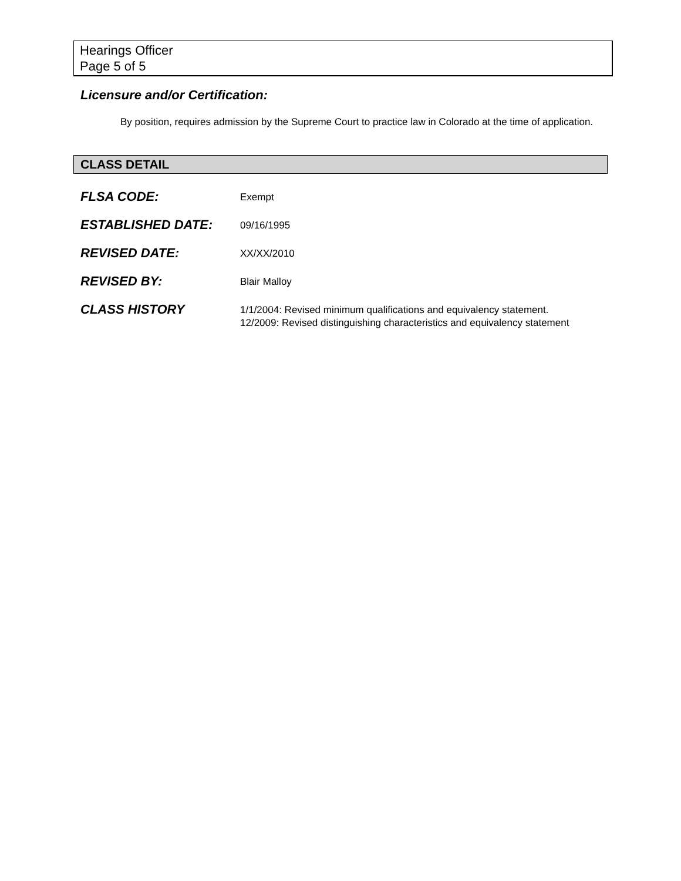Hearings Officer
Page 5 of 5
Licensure and/or Certification:
By position, requires admission by the Supreme Court to practice law in Colorado at the time of application.
CLASS DETAIL
| FLSA CODE: | Exempt |
| ESTABLISHED DATE: | 09/16/1995 |
| REVISED DATE: | XX/XX/2010 |
| REVISED BY: | Blair Malloy |
| CLASS HISTORY | 1/1/2004: Revised minimum qualifications and equivalency statement. 12/2009: Revised distinguishing characteristics and equivalency statement |